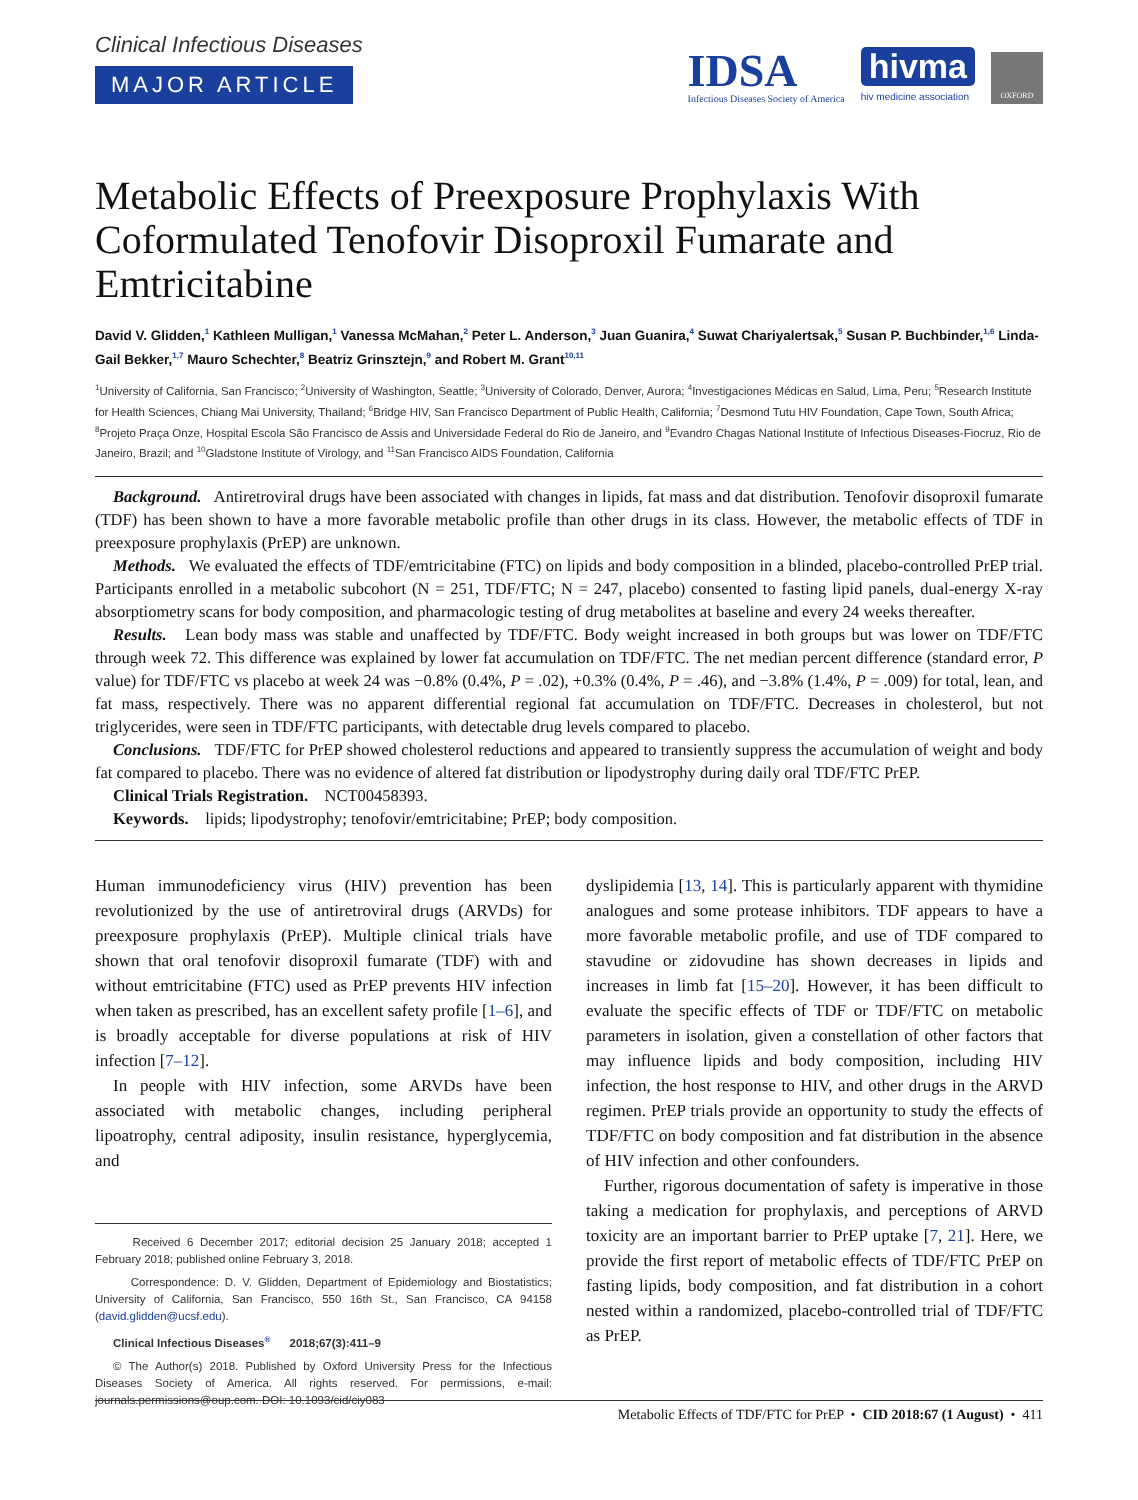Clinical Infectious Diseases
MAJOR ARTICLE
IDSA
Infectious Diseases Society of America
hivma
hiv medicine association
OXFORD
Metabolic Effects of Preexposure Prophylaxis With Coformulated Tenofovir Disoproxil Fumarate and Emtricitabine
David V. Glidden,<sup>1</sup> Kathleen Mulligan,<sup>1</sup> Vanessa McMahan,<sup>2</sup> Peter L. Anderson,<sup>3</sup> Juan Guanira,<sup>4</sup> Suwat Chariyalertsak,<sup>5</sup> Susan P. Buchbinder,<sup>1,6</sup> Linda-Gail Bekker,<sup>1,7</sup> Mauro Schechter,<sup>8</sup> Beatriz Grinsztejn,<sup>9</sup> and Robert M. Grant<sup>10,11</sup>
<sup>1</sup> University of California, San Francisco; <sup>2</sup>University of Washington, Seattle; <sup>3</sup>University of Colorado, Denver, Aurora; <sup>4</sup>Investigaciones Médicas en Salud, Lima, Peru; <sup>5</sup>Research Institute for Health Sciences, Chiang Mai University, Thailand; <sup>6</sup>Bridge HIV, San Francisco Department of Public Health, California; <sup>7</sup>Desmond Tutu HIV Foundation, Cape Town, South Africa; <sup>8</sup>Projeto Praça Onze, Hospital Escola São Francisco de Assis and Universidade Federal do Rio de Janeiro, and <sup>9</sup>Evandro Chagas National Institute of Infectious Diseases-Fiocruz, Rio de Janeiro, Brazil; and <sup>10</sup>Gladstone Institute of Virology, and <sup>11</sup>San Francisco AIDS Foundation, California
Background. Antiretroviral drugs have been associated with changes in lipids, fat mass and dat distribution. Tenofovir disoproxil fumarate (TDF) has been shown to have a more favorable metabolic profile than other drugs in its class. However, the metabolic effects of TDF in preexposure prophylaxis (PrEP) are unknown.
Methods. We evaluated the effects of TDF/emtricitabine (FTC) on lipids and body composition in a blinded, placebo-controlled PrEP trial. Participants enrolled in a metabolic subcohort (N = 251, TDF/FTC; N = 247, placebo) consented to fasting lipid panels, dual-energy X-ray absorptiometry scans for body composition, and pharmacologic testing of drug metabolites at baseline and every 24 weeks thereafter.
Results. Lean body mass was stable and unaffected by TDF/FTC. Body weight increased in both groups but was lower on TDF/FTC through week 72. This difference was explained by lower fat accumulation on TDF/FTC. The net median percent difference (standard error, P value) for TDF/FTC vs placebo at week 24 was −0.8% (0.4%, P = .02), +0.3% (0.4%, P = .46), and −3.8% (1.4%, P = .009) for total, lean, and fat mass, respectively. There was no apparent differential regional fat accumulation on TDF/FTC. Decreases in cholesterol, but not triglycerides, were seen in TDF/FTC participants, with detectable drug levels compared to placebo.
Conclusions. TDF/FTC for PrEP showed cholesterol reductions and appeared to transiently suppress the accumulation of weight and body fat compared to placebo. There was no evidence of altered fat distribution or lipodystrophy during daily oral TDF/FTC PrEP.
Clinical Trials Registration. NCT00458393.
Keywords. lipids; lipodystrophy; tenofovir/emtricitabine; PrEP; body composition.
Human immunodeficiency virus (HIV) prevention has been revolutionized by the use of antiretroviral drugs (ARVDs) for preexposure prophylaxis (PrEP). Multiple clinical trials have shown that oral tenofovir disoproxil fumarate (TDF) with and without emtricitabine (FTC) used as PrEP prevents HIV infection when taken as prescribed, has an excellent safety profile [1–6], and is broadly acceptable for diverse populations at risk of HIV infection [7–12].
In people with HIV infection, some ARVDs have been associated with metabolic changes, including peripheral lipoatrophy, central adiposity, insulin resistance, hyperglycemia, and
Received 6 December 2017; editorial decision 25 January 2018; accepted 1 February 2018; published online February 3, 2018.
Correspondence: D. V. Glidden, Department of Epidemiology and Biostatistics; University of California, San Francisco, 550 16th St., San Francisco, CA 94158 (david.glidden@ucsf.edu).
Clinical Infectious Diseases<sup>®</sup> 2018;67(3):411–9
© The Author(s) 2018. Published by Oxford University Press for the Infectious Diseases Society of America. All rights reserved. For permissions, e-mail: journals.permissions@oup.com. DOI: 10.1093/cid/ciy083
dyslipidemia [13, 14]. This is particularly apparent with thymidine analogues and some protease inhibitors. TDF appears to have a more favorable metabolic profile, and use of TDF compared to stavudine or zidovudine has shown decreases in lipids and increases in limb fat [15–20]. However, it has been difficult to evaluate the specific effects of TDF or TDF/FTC on metabolic parameters in isolation, given a constellation of other factors that may influence lipids and body composition, including HIV infection, the host response to HIV, and other drugs in the ARVD regimen. PrEP trials provide an opportunity to study the effects of TDF/FTC on body composition and fat distribution in the absence of HIV infection and other confounders.
Further, rigorous documentation of safety is imperative in those taking a medication for prophylaxis, and perceptions of ARVD toxicity are an important barrier to PrEP uptake [7, 21]. Here, we provide the first report of metabolic effects of TDF/FTC PrEP on fasting lipids, body composition, and fat distribution in a cohort nested within a randomized, placebo-controlled trial of TDF/FTC as PrEP.
Metabolic Effects of TDF/FTC for PrEP • CID 2018:67 (1 August) • 411